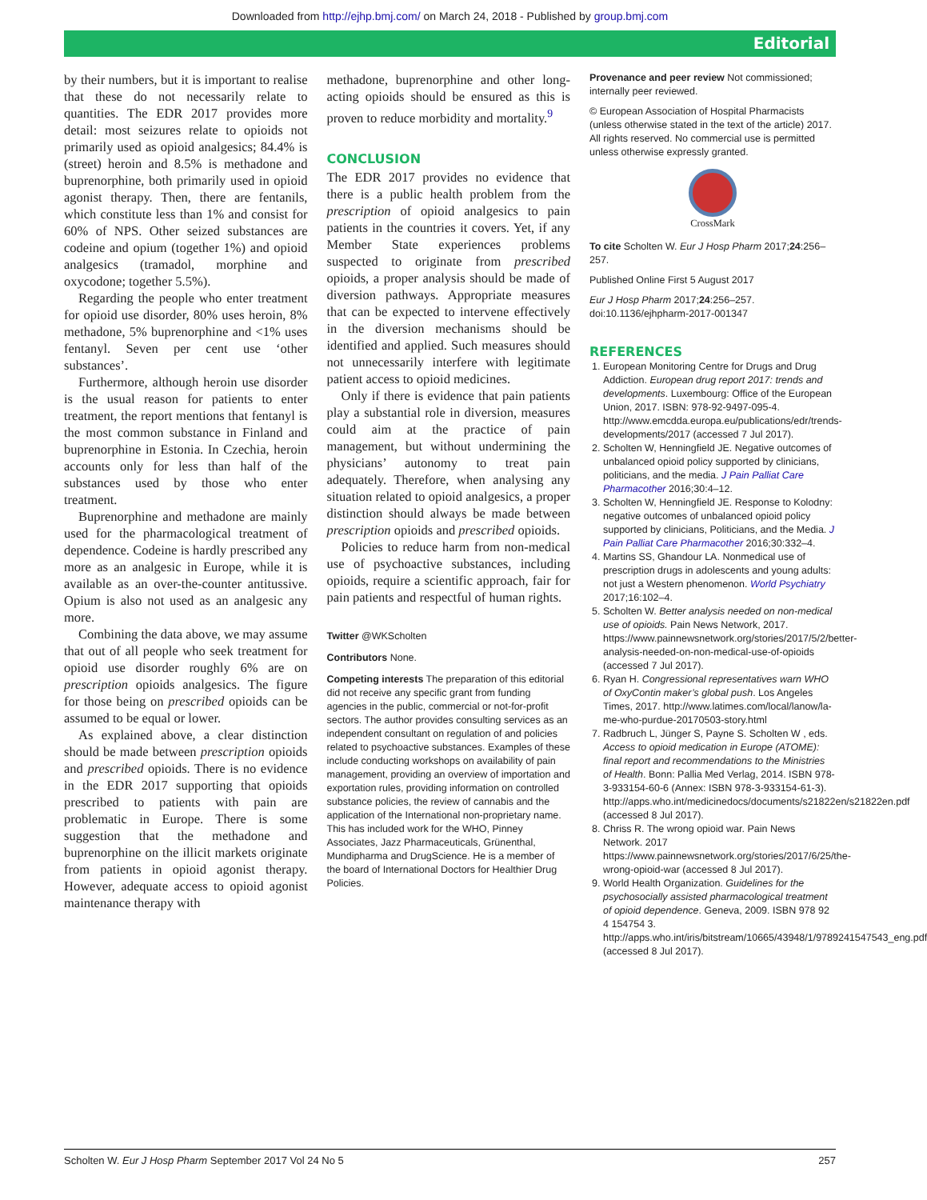Downloaded from http://ejhp.bmj.com/ on March 24, 2018 - Published by group.bmj.com
Editorial
by their numbers, but it is important to realise that these do not necessarily relate to quantities. The EDR 2017 provides more detail: most seizures relate to opioids not primarily used as opioid analgesics; 84.4% is (street) heroin and 8.5% is methadone and buprenorphine, both primarily used in opioid agonist therapy. Then, there are fentanils, which constitute less than 1% and consist for 60% of NPS. Other seized substances are codeine and opium (together 1%) and opioid analgesics (tramadol, morphine and oxycodone; together 5.5%).
Regarding the people who enter treatment for opioid use disorder, 80% uses heroin, 8% methadone, 5% buprenorphine and <1% uses fentanyl. Seven per cent use ‘other substances’.
Furthermore, although heroin use disorder is the usual reason for patients to enter treatment, the report mentions that fentanyl is the most common substance in Finland and buprenorphine in Estonia. In Czechia, heroin accounts only for less than half of the substances used by those who enter treatment.
Buprenorphine and methadone are mainly used for the pharmacological treatment of dependence. Codeine is hardly prescribed any more as an analgesic in Europe, while it is available as an over-the-counter antitussive. Opium is also not used as an analgesic any more.
Combining the data above, we may assume that out of all people who seek treatment for opioid use disorder roughly 6% are on prescription opioids analgesics. The figure for those being on prescribed opioids can be assumed to be equal or lower.
As explained above, a clear distinction should be made between prescription opioids and prescribed opioids. There is no evidence in the EDR 2017 supporting that opioids prescribed to patients with pain are problematic in Europe. There is some suggestion that the methadone and buprenorphine on the illicit markets originate from patients in opioid agonist therapy. However, adequate access to opioid agonist maintenance therapy with
methadone, buprenorphine and other long-acting opioids should be ensured as this is proven to reduce morbidity and mortality.<sup>9</sup>
CONCLUSION
The EDR 2017 provides no evidence that there is a public health problem from the prescription of opioid analgesics to pain patients in the countries it covers. Yet, if any Member State experiences problems suspected to originate from prescribed opioids, a proper analysis should be made of diversion pathways. Appropriate measures that can be expected to intervene effectively in the diversion mechanisms should be identified and applied. Such measures should not unnecessarily interfere with legitimate patient access to opioid medicines.
Only if there is evidence that pain patients play a substantial role in diversion, measures could aim at the practice of pain management, but without undermining the physicians’ autonomy to treat pain adequately. Therefore, when analysing any situation related to opioid analgesics, a proper distinction should always be made between prescription opioids and prescribed opioids.
Policies to reduce harm from non-medical use of psychoactive substances, including opioids, require a scientific approach, fair for pain patients and respectful of human rights.
Twitter @WKScholten
Contributors None.
Competing interests The preparation of this editorial did not receive any specific grant from funding agencies in the public, commercial or not-for-profit sectors. The author provides consulting services as an independent consultant on regulation of and policies related to psychoactive substances. Examples of these include conducting workshops on availability of pain management, providing an overview of importation and exportation rules, providing information on controlled substance policies, the review of cannabis and the application of the International non-proprietary name. This has included work for the WHO, Pinney Associates, Jazz Pharmaceuticals, Grünenthal, Mundipharma and DrugScience. He is a member of the board of International Doctors for Healthier Drug Policies.
Provenance and peer review Not commissioned; internally peer reviewed.
© European Association of Hospital Pharmacists (unless otherwise stated in the text of the article) 2017. All rights reserved. No commercial use is permitted unless otherwise expressly granted.
CrossMark
To cite Scholten W. Eur J Hosp Pharm 2017;24:256–257.
Published Online First 5 August 2017
Eur J Hosp Pharm 2017;24:256–257. doi:10.1136/ejhpharm-2017-001347
REFERENCES
1. European Monitoring Centre for Drugs and Drug Addiction. European drug report 2017: trends and developments. Luxembourg: Office of the European Union, 2017. ISBN: 978-92-9497-095-4. http://www.emcdda.europa.eu/publications/edr/trends-developments/2017 (accessed 7 Jul 2017).
2. Scholten W, Henningfield JE. Negative outcomes of unbalanced opioid policy supported by clinicians, politicians, and the media. J Pain Palliat Care Pharmacother 2016;30:4–12.
3. Scholten W, Henningfield JE. Response to Kolodny: negative outcomes of unbalanced opioid policy supported by clinicians, Politicians, and the Media. J Pain Palliat Care Pharmacother 2016;30:332–4.
4. Martins SS, Ghandour LA. Nonmedical use of prescription drugs in adolescents and young adults: not just a Western phenomenon. World Psychiatry 2017;16:102–4.
5. Scholten W. Better analysis needed on non-medical use of opioids. Pain News Network, 2017. https://www.painnewsnetwork.org/stories/2017/5/2/better-analysis-needed-on-non-medical-use-of-opioids (accessed 7 Jul 2017).
6. Ryan H. Congressional representatives warn WHO of OxyContin maker’s global push. Los Angeles Times, 2017. http://www.latimes.com/local/lanow/la-me-who-purdue-20170503-story.html
7. Radbruch L, Jünger S, Payne S. Scholten W , eds. Access to opioid medication in Europe (ATOME): final report and recommendations to the Ministries of Health. Bonn: Pallia Med Verlag, 2014. ISBN 978-3-933154-60-6 (Annex: ISBN 978-3-933154-61-3). http://apps.who.int/medicinedocs/documents/s21822en/s21822en.pdf (accessed 8 Jul 2017).
8. Chriss R. The wrong opioid war. Pain News Network. 2017 https://www.painnewsnetwork.org/stories/2017/6/25/the-wrong-opioid-war (accessed 8 Jul 2017).
9. World Health Organization. Guidelines for the psychosocially assisted pharmacological treatment of opioid dependence. Geneva, 2009. ISBN 978 92 4 154754 3. http://apps.who.int/iris/bitstream/10665/43948/1/9789241547543_eng.pdf (accessed 8 Jul 2017).
Scholten W. Eur J Hosp Pharm September 2017 Vol 24 No 5 257